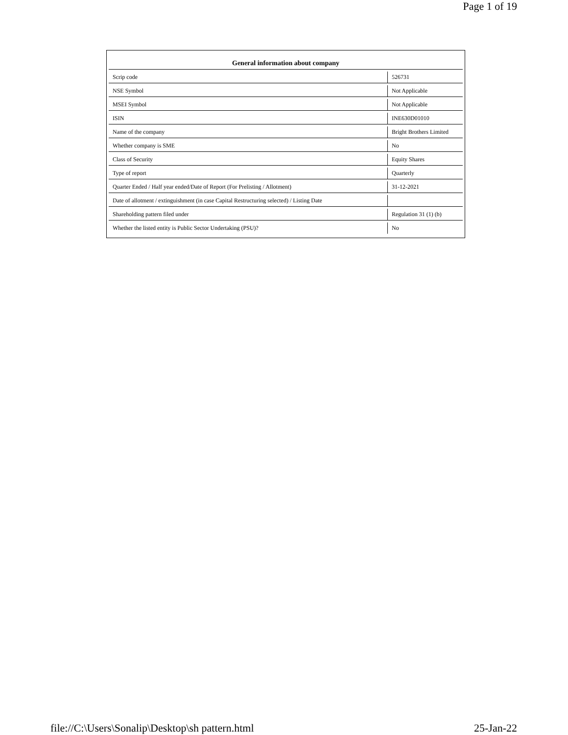Page 1 of 19
| General information about company | |
| --- | --- |
| Scrip code | 526731 |
| NSE Symbol | Not Applicable |
| MSEI Symbol | Not Applicable |
| ISIN | INE630D01010 |
| Name of the company | Bright Brothers Limited |
| Whether company is SME | No |
| Class of Security | Equity Shares |
| Type of report | Quarterly |
| Quarter Ended / Half year ended/Date of Report (For Prelisting / Allotment) | 31-12-2021 |
| Date of allotment / extinguishment (in case Capital Restructuring selected) / Listing Date | |
| Shareholding pattern filed under | Regulation 31 (1) (b) |
| Whether the listed entity is Public Sector Undertaking (PSU)? | No |
file://C:\Users\Sonalip\Desktop\sh pattern.html 25-Jan-22